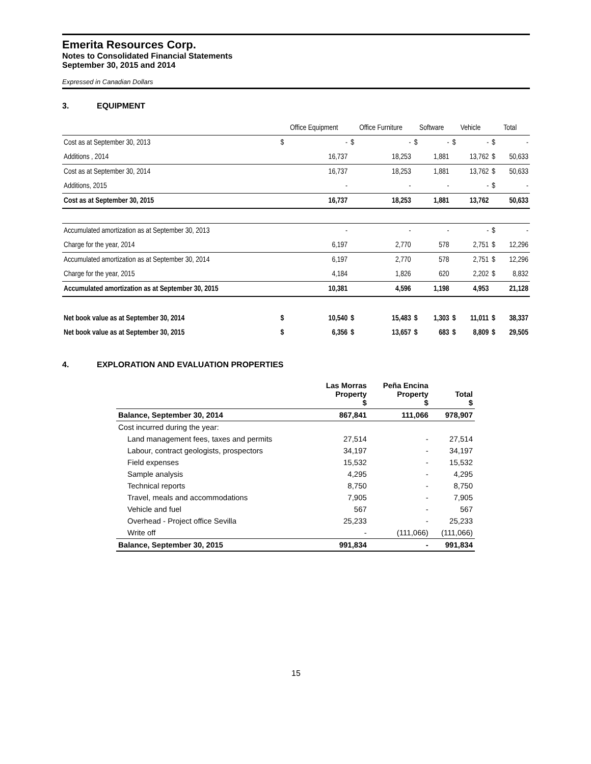Emerita Resources Corp.
Notes to Consolidated Financial Statements
September 30, 2015 and 2014
Expressed in Canadian Dollars
3. EQUIPMENT
| | Office Equipment | | Office Furniture | | Software | | Vehicle | | Total | |
| --- | --- | --- | --- | --- | --- | --- | --- | --- | --- | --- |
| Cost as at September 30, 2013 | $ | - | $ | - | $ | - | $ | - | $ | - |
| Additions , 2014 | | 16,737 | | 18,253 | | 1,881 | | 13,762 | $ | 50,633 |
| Cost as at September 30, 2014 | | 16,737 | | 18,253 | | 1,881 | | 13,762 | $ | 50,633 |
| Additions, 2015 | | - | | - | | - | | - | $ | - |
| Cost as at September 30, 2015 | | 16,737 | | 18,253 | | 1,881 | | 13,762 | | 50,633 |
| Accumulated amortization as at September 30, 2013 | | - | | - | | - | | - | $ | - |
| Charge for the year, 2014 | | 6,197 | | 2,770 | | 578 | | 2,751 | $ | 12,296 |
| Accumulated amortization as at September 30, 2014 | | 6,197 | | 2,770 | | 578 | | 2,751 | $ | 12,296 |
| Charge for the year, 2015 | | 4,184 | | 1,826 | | 620 | | 2,202 | $ | 8,832 |
| Accumulated amortization as at September 30, 2015 | | 10,381 | | 4,596 | | 1,198 | | 4,953 | | 21,128 |
| Net book value as at September 30, 2014 | $ | 10,540 | $ | 15,483 | $ | 1,303 | $ | 11,011 | $ | 38,337 |
| Net book value as at September 30, 2015 | $ | 6,356 | $ | 13,657 | $ | 683 | $ | 8,809 | $ | 29,505 |
4. EXPLORATION AND EVALUATION PROPERTIES
| | Las Morras Property $ | Peña Encina Property $ | Total $ |
| --- | --- | --- | --- |
| Balance, September 30, 2014 | 867,841 | 111,066 | 978,907 |
| Cost incurred during the year: | | | |
| Land management fees, taxes and permits | 27,514 | - | 27,514 |
| Labour, contract geologists, prospectors | 34,197 | - | 34,197 |
| Field expenses | 15,532 | - | 15,532 |
| Sample analysis | 4,295 | - | 4,295 |
| Technical reports | 8,750 | - | 8,750 |
| Travel, meals and accommodations | 7,905 | - | 7,905 |
| Vehicle and fuel | 567 | - | 567 |
| Overhead - Project office Sevilla | 25,233 | - | 25,233 |
| Write off | - | (111,066) | (111,066) |
| Balance, September 30, 2015 | 991,834 | - | 991,834 |
15